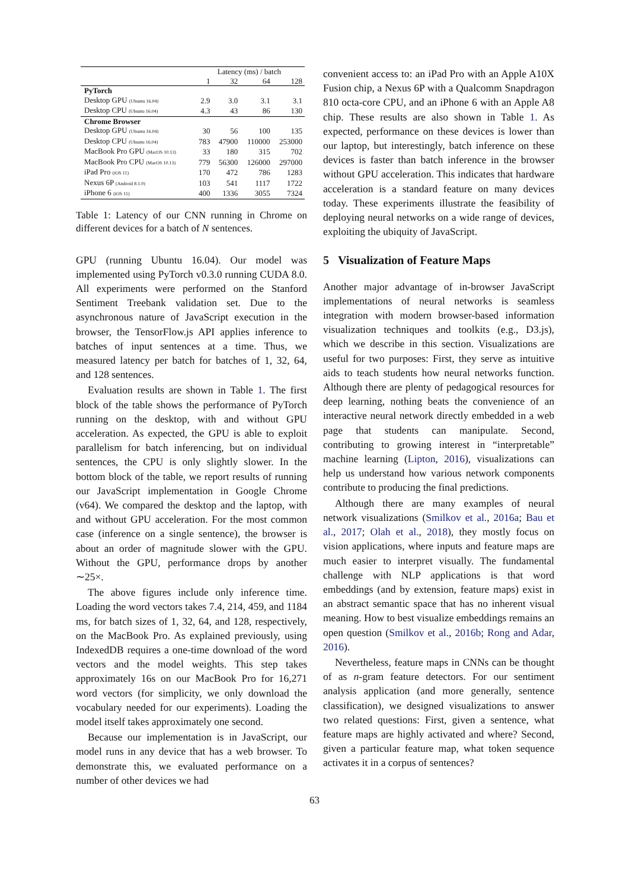| | Latency (ms) / batch | | | |
| --- | --- | --- | --- | --- |
| | 1 | 32 | 64 | 128 |
| PyTorch | | | | |
| Desktop GPU (Ubuntu 16.04) | 2.9 | 3.0 | 3.1 | 3.1 |
| Desktop CPU (Ubuntu 16.04) | 4.3 | 43 | 86 | 130 |
| Chrome Browser | | | | |
| Desktop GPU (Ubuntu 16.04) | 30 | 56 | 100 | 135 |
| Desktop CPU (Ubuntu 16.04) | 783 | 47900 | 110000 | 253000 |
| MacBook Pro GPU (MacOS 10.13) | 33 | 180 | 315 | 702 |
| MacBook Pro CPU (MacOS 10.13) | 779 | 56300 | 126000 | 297000 |
| iPad Pro (iOS 11) | 170 | 472 | 786 | 1283 |
| Nexus 6P (Android 8.1.0) | 103 | 541 | 1117 | 1722 |
| iPhone 6 (iOS 11) | 400 | 1336 | 3055 | 7324 |
Table 1: Latency of our CNN running in Chrome on different devices for a batch of N sentences.
GPU (running Ubuntu 16.04). Our model was implemented using PyTorch v0.3.0 running CUDA 8.0. All experiments were performed on the Stanford Sentiment Treebank validation set. Due to the asynchronous nature of JavaScript execution in the browser, the TensorFlow.js API applies inference to batches of input sentences at a time. Thus, we measured latency per batch for batches of 1, 32, 64, and 128 sentences.
Evaluation results are shown in Table 1. The first block of the table shows the performance of PyTorch running on the desktop, with and without GPU acceleration. As expected, the GPU is able to exploit parallelism for batch inferencing, but on individual sentences, the CPU is only slightly slower. In the bottom block of the table, we report results of running our JavaScript implementation in Google Chrome (v64). We compared the desktop and the laptop, with and without GPU acceleration. For the most common case (inference on a single sentence), the browser is about an order of magnitude slower with the GPU. Without the GPU, performance drops by another ∼25×.
The above figures include only inference time. Loading the word vectors takes 7.4, 214, 459, and 1184 ms, for batch sizes of 1, 32, 64, and 128, respectively, on the MacBook Pro. As explained previously, using IndexedDB requires a one-time download of the word vectors and the model weights. This step takes approximately 16s on our MacBook Pro for 16,271 word vectors (for simplicity, we only download the vocabulary needed for our experiments). Loading the model itself takes approximately one second.
Because our implementation is in JavaScript, our model runs in any device that has a web browser. To demonstrate this, we evaluated performance on a number of other devices we had
convenient access to: an iPad Pro with an Apple A10X Fusion chip, a Nexus 6P with a Qualcomm Snapdragon 810 octa-core CPU, and an iPhone 6 with an Apple A8 chip. These results are also shown in Table 1. As expected, performance on these devices is lower than our laptop, but interestingly, batch inference on these devices is faster than batch inference in the browser without GPU acceleration. This indicates that hardware acceleration is a standard feature on many devices today. These experiments illustrate the feasibility of deploying neural networks on a wide range of devices, exploiting the ubiquity of JavaScript.
5 Visualization of Feature Maps
Another major advantage of in-browser JavaScript implementations of neural networks is seamless integration with modern browser-based information visualization techniques and toolkits (e.g., D3.js), which we describe in this section. Visualizations are useful for two purposes: First, they serve as intuitive aids to teach students how neural networks function. Although there are plenty of pedagogical resources for deep learning, nothing beats the convenience of an interactive neural network directly embedded in a web page that students can manipulate. Second, contributing to growing interest in “interpretable” machine learning (Lipton, 2016), visualizations can help us understand how various network components contribute to producing the final predictions.
Although there are many examples of neural network visualizations (Smilkov et al., 2016a; Bau et al., 2017; Olah et al., 2018), they mostly focus on vision applications, where inputs and feature maps are much easier to interpret visually. The fundamental challenge with NLP applications is that word embeddings (and by extension, feature maps) exist in an abstract semantic space that has no inherent visual meaning. How to best visualize embeddings remains an open question (Smilkov et al., 2016b; Rong and Adar, 2016).
Nevertheless, feature maps in CNNs can be thought of as n-gram feature detectors. For our sentiment analysis application (and more generally, sentence classification), we designed visualizations to answer two related questions: First, given a sentence, what feature maps are highly activated and where? Second, given a particular feature map, what token sequence activates it in a corpus of sentences?
63